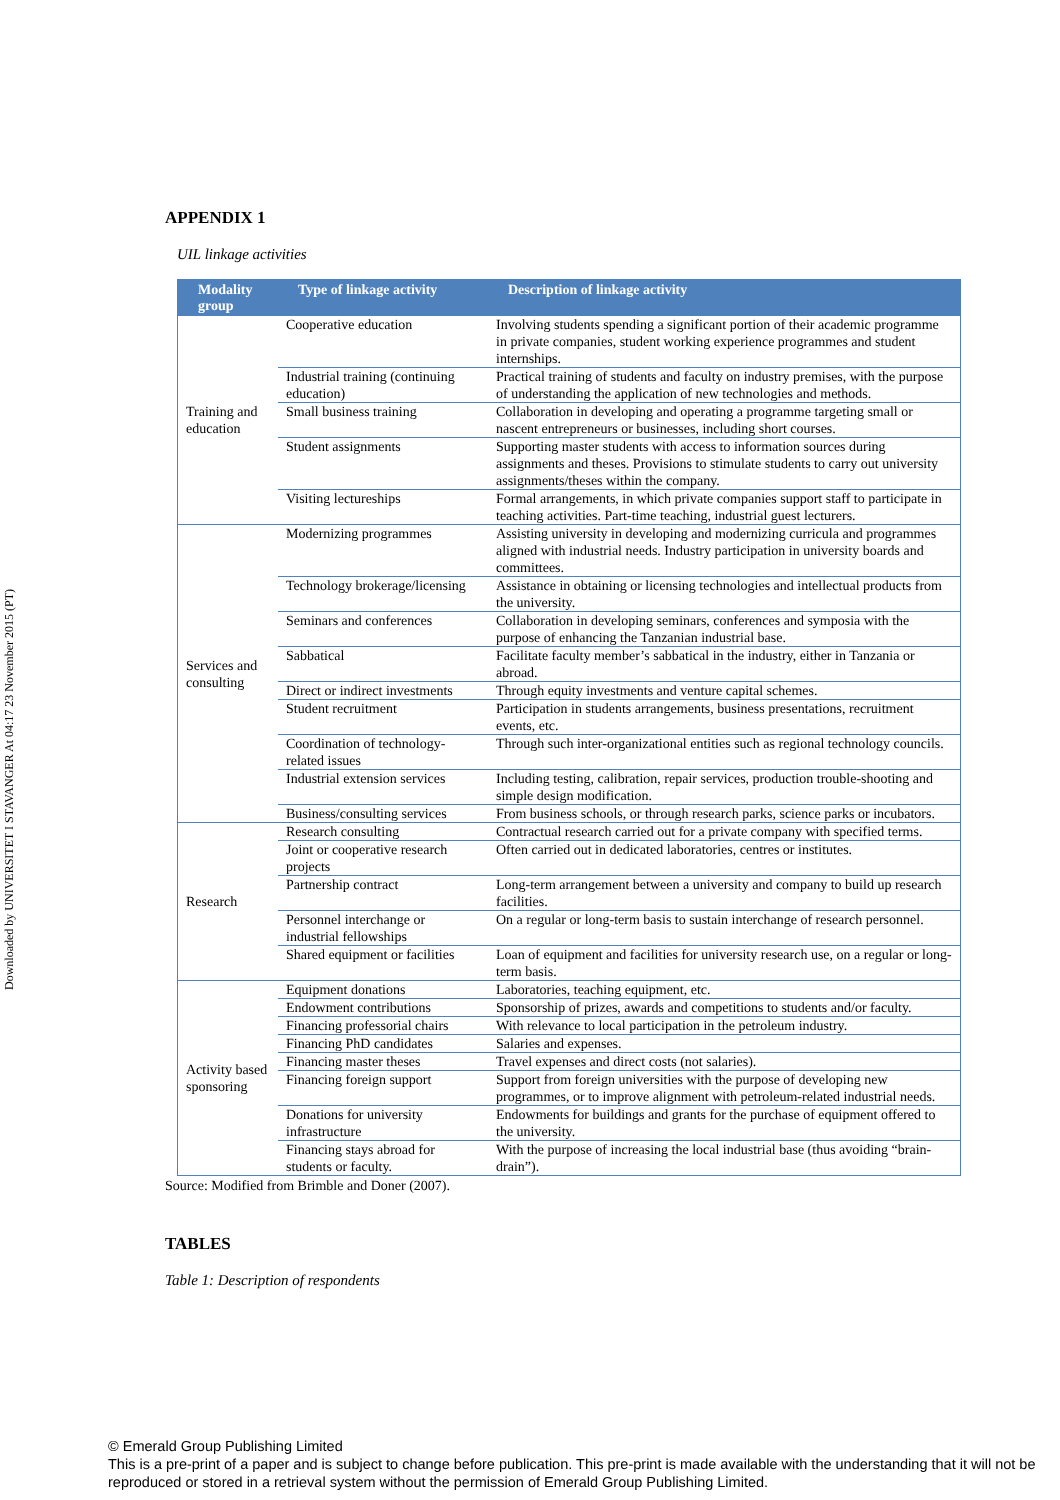Downloaded by UNIVERSITET I STAVANGER At 04:17 23 November 2015 (PT)
APPENDIX 1
UIL linkage activities
| Modality group | Type of linkage activity | Description of linkage activity |
| --- | --- | --- |
| Training and education | Cooperative education | Involving students spending a significant portion of their academic programme in private companies, student working experience programmes and student internships. |
| | Industrial training (continuing education) | Practical training of students and faculty on industry premises, with the purpose of understanding the application of new technologies and methods. |
| | Small business training | Collaboration in developing and operating a programme targeting small or nascent entrepreneurs or businesses, including short courses. |
| | Student assignments | Supporting master students with access to information sources during assignments and theses. Provisions to stimulate students to carry out university assignments/theses within the company. |
| | Visiting lectureships | Formal arrangements, in which private companies support staff to participate in teaching activities. Part-time teaching, industrial guest lecturers. |
| Services and consulting | Modernizing programmes | Assisting university in developing and modernizing curricula and programmes aligned with industrial needs. Industry participation in university boards and committees. |
| | Technology brokerage/licensing | Assistance in obtaining or licensing technologies and intellectual products from the university. |
| | Seminars and conferences | Collaboration in developing seminars, conferences and symposia with the purpose of enhancing the Tanzanian industrial base. |
| | Sabbatical | Facilitate faculty member’s sabbatical in the industry, either in Tanzania or abroad. |
| | Direct or indirect investments | Through equity investments and venture capital schemes. |
| | Student recruitment | Participation in students arrangements, business presentations, recruitment events, etc. |
| | Coordination of technology-related issues | Through such inter-organizational entities such as regional technology councils. |
| | Industrial extension services | Including testing, calibration, repair services, production trouble-shooting and simple design modification. |
| | Business/consulting services | From business schools, or through research parks, science parks or incubators. |
| Research | Research consulting | Contractual research carried out for a private company with specified terms. |
| | Joint or cooperative research projects | Often carried out in dedicated laboratories, centres or institutes. |
| | Partnership contract | Long-term arrangement between a university and company to build up research facilities. |
| | Personnel interchange or industrial fellowships | On a regular or long-term basis to sustain interchange of research personnel. |
| | Shared equipment or facilities | Loan of equipment and facilities for university research use, on a regular or long-term basis. |
| Activity based sponsoring | Equipment donations | Laboratories, teaching equipment, etc. |
| | Endowment contributions | Sponsorship of prizes, awards and competitions to students and/or faculty. |
| | Financing professorial chairs | With relevance to local participation in the petroleum industry. |
| | Financing PhD candidates | Salaries and expenses. |
| | Financing master theses | Travel expenses and direct costs (not salaries). |
| | Financing foreign support | Support from foreign universities with the purpose of developing new programmes, or to improve alignment with petroleum-related industrial needs. |
| | Donations for university infrastructure | Endowments for buildings and grants for the purchase of equipment offered to the university. |
| | Financing stays abroad for students or faculty. | With the purpose of increasing the local industrial base (thus avoiding “brain-drain”). |
Source: Modified from Brimble and Doner (2007).
TABLES
Table 1: Description of respondents
© Emerald Group Publishing Limited
This is a pre-print of a paper and is subject to change before publication. This pre-print is made available with the understanding that it will not be reproduced or stored in a retrieval system without the permission of Emerald Group Publishing Limited.